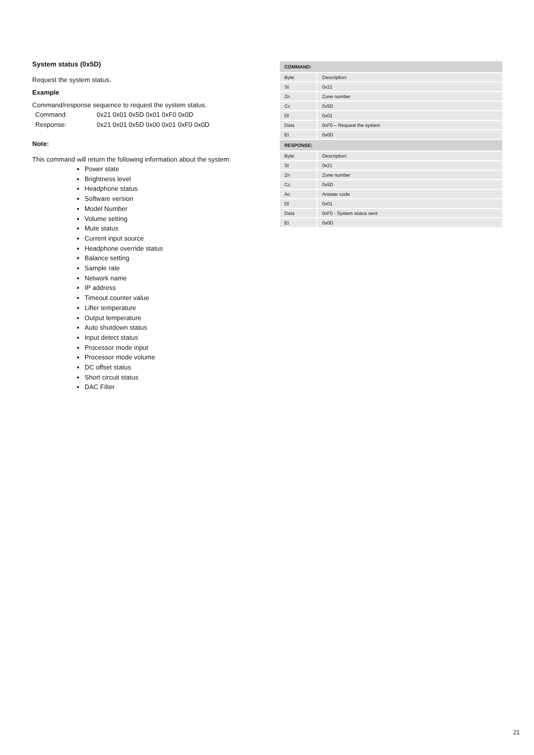System status (0x5D)
Request the system status.
Example
Command/response sequence to request the system status.
Command: 0x21 0x01 0x5D 0x01 0xF0 0x0D
Response: 0x21 0x01 0x5D 0x00 0x01 0xF0 0x0D
Note:
This command will return the following information about the system:
Power state
Brightness level
Headphone status
Software version
Model Number
Volume setting
Mute status
Current input source
Headphone override status
Balance setting
Sample rate
Network name
IP address
Timeout counter value
Lifter temperature
Output temperature
Auto shutdown status
Input detect status
Processor mode input
Processor mode volume
DC offset status
Short circuit status
DAC Filter
| COMMAND: | |
| --- | --- |
| Byte: | Description: |
| St | 0x21 |
| Zn | Zone number |
| Cc | 0x5D |
| Dl | 0x01 |
| Data | 0xF0 – Request the system |
| Et | 0x0D |
| RESPONSE: | |
| Byte: | Description: |
| St | 0x21 |
| Zn | Zone number |
| Cc | 0x5D |
| Ac | Answer code |
| Dl | 0x01 |
| Data | 0xF0 - System status sent |
| Et | 0x0D |
21